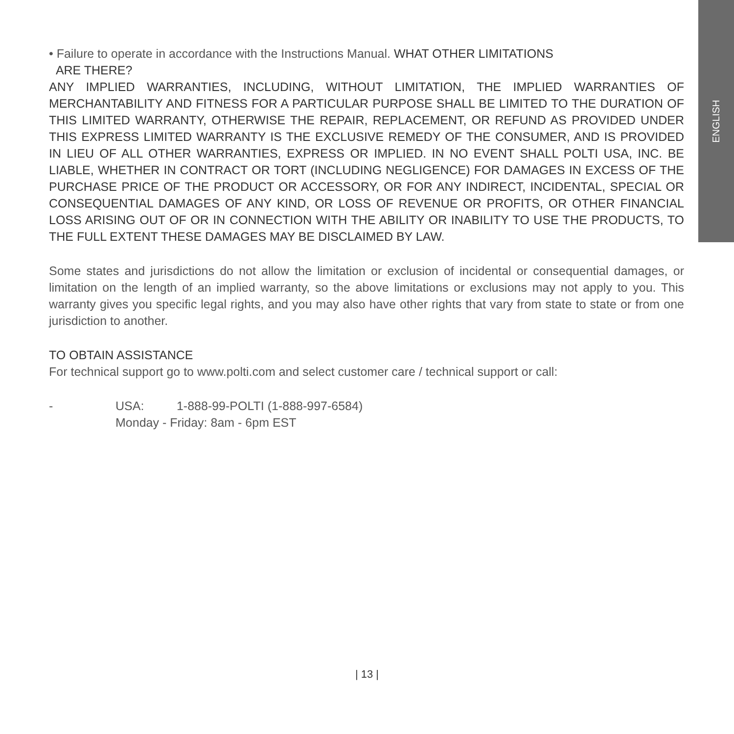ENGLISH
• Failure to operate in accordance with the Instructions Manual. WHAT OTHER LIMITATIONS
ARE THERE?
ANY IMPLIED WARRANTIES, INCLUDING, WITHOUT LIMITATION, THE IMPLIED WARRANTIES OF MERCHANTABILITY AND FITNESS FOR A PARTICULAR PURPOSE SHALL BE LIMITED TO THE DURATION OF THIS LIMITED WARRANTY, OTHERWISE THE REPAIR, REPLACEMENT, OR REFUND AS PROVIDED UNDER THIS EXPRESS LIMITED WARRANTY IS THE EXCLUSIVE REMEDY OF THE CONSUMER, AND IS PROVIDED IN LIEU OF ALL OTHER WARRANTIES, EXPRESS OR IMPLIED. IN NO EVENT SHALL POLTI USA, INC. BE LIABLE, WHETHER IN CONTRACT OR TORT (INCLUDING NEGLIGENCE) FOR DAMAGES IN EXCESS OF THE PURCHASE PRICE OF THE PRODUCT OR ACCESSORY, OR FOR ANY INDIRECT, INCIDENTAL, SPECIAL OR CONSEQUENTIAL DAMAGES OF ANY KIND, OR LOSS OF REVENUE OR PROFITS, OR OTHER FINANCIAL LOSS ARISING OUT OF OR IN CONNECTION WITH THE ABILITY OR INABILITY TO USE THE PRODUCTS, TO THE FULL EXTENT THESE DAMAGES MAY BE DISCLAIMED BY LAW.
Some states and jurisdictions do not allow the limitation or exclusion of incidental or consequential damages, or limitation on the length of an implied warranty, so the above limitations or exclusions may not apply to you. This warranty gives you specific legal rights, and you may also have other rights that vary from state to state or from one jurisdiction to another.
TO OBTAIN ASSISTANCE
For technical support go to www.polti.com and select customer care / technical support or call:
- USA: 1-888-99-POLTI (1-888-997-6584)
Monday - Friday: 8am - 6pm EST
| 13 |